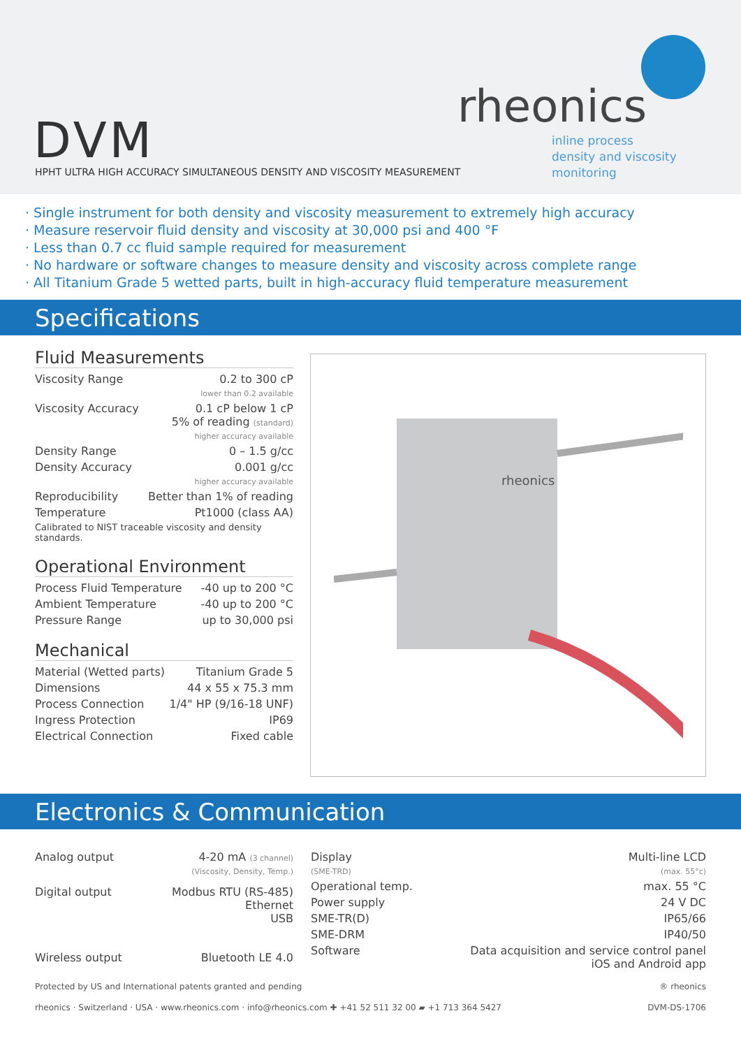rheonics
inline process
density and viscosity
monitoring
DVM
HPHT ULTRA HIGH ACCURACY SIMULTANEOUS DENSITY AND VISCOSITY MEASUREMENT
· Single instrument for both density and viscosity measurement to extremely high accuracy
· Measure reservoir fluid density and viscosity at 30,000 psi and 400 °F
· Less than 0.7 cc fluid sample required for measurement
· No hardware or software changes to measure density and viscosity across complete range
· All Titanium Grade 5 wetted parts, built in high-accuracy fluid temperature measurement
Specifications
Fluid Measurements
| Viscosity Range | 0.2 to 300 cP lower than 0.2 available |
| Viscosity Accuracy | 0.1 cP below 1 cP 5% of reading (standard) higher accuracy available |
| Density Range | 0 – 1.5 g/cc |
| Density Accuracy | 0.001 g/cc higher accuracy available |
| Reproducibility | Better than 1% of reading |
| Temperature | Pt1000 (class AA) |
| Calibrated to NIST traceable viscosity and density standards. | |
Operational Environment
| Process Fluid Temperature | -40 up to 200 °C |
| Ambient Temperature | -40 up to 200 °C |
| Pressure Range | up to 30,000 psi |
Mechanical
| Material (Wetted parts) | Titanium Grade 5 |
| Dimensions | 44 x 55 x 75.3 mm |
| Process Connection | 1/4" HP (9/16-18 UNF) |
| Ingress Protection | IP69 |
| Electrical Connection | Fixed cable |
rheonics
Electronics & Communication
| Analog output | 4-20 mA (3 channel) (Viscosity, Density, Temp.) |
| Digital output | Modbus RTU (RS-485) Ethernet USB |
| Wireless output | Bluetooth LE 4.0 |
| Display (SME-TRD) | Multi-line LCD (max. 55°c) |
| Operational temp. | max. 55 °C |
| Power supply | 24 V DC |
| SME-TR(D) | IP65/66 |
| SME-DRM | IP40/50 |
| Software | Data acquisition and service control panel iOS and Android app |
Protected by US and International patents granted and pending ® rheonics
rheonics · Switzerland · USA · www.rheonics.com · info@rheonics.com ✚ +41 52 511 32 00 ▰ +1 713 364 5427 DVM-DS-1706